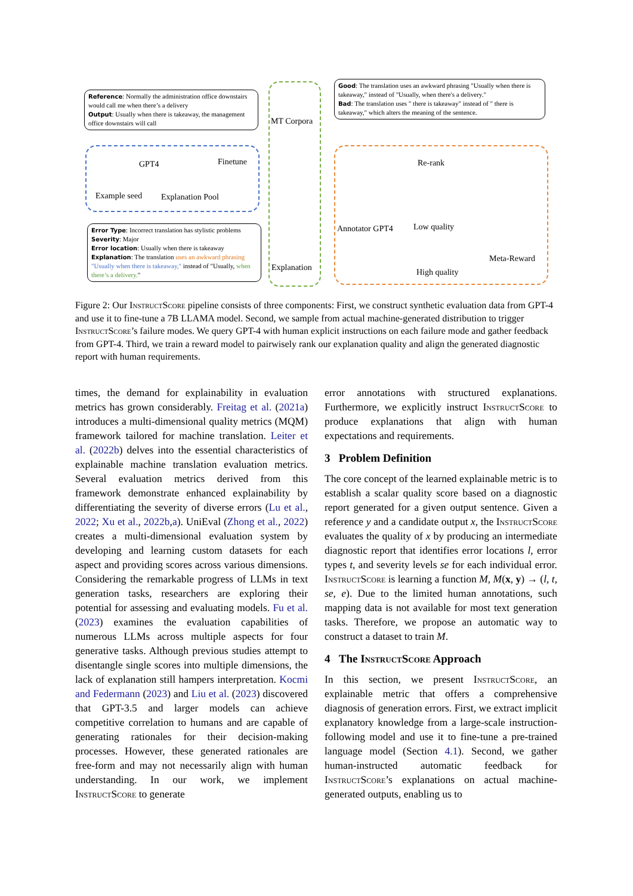Reference: Normally the administration office downstairs would call me when there’s a delivery
Output: Usually when there is takeaway, the management office downstairs will call
GPT4 Finetune
Example seed Explanation Pool
Error Type: Incorrect translation has stylistic problems
Severity: Major
Error location: Usually when there is takeaway
Explanation: The translation uses an awkward phrasing "Usually when there is takeaway," instead of "Usually, when there’s a delivery."
MT Corpora
Explanation
Good: The translation uses an awkward phrasing "Usually when there is takeaway," instead of "Usually, when there's a delivery."
Bad: The translation uses " there is takeaway" instead of " there is takeaway," which alters the meaning of the sentence.
Re-rank
Annotator GPT4 Low quality
Meta-Reward
High quality
Figure 2: Our InstructScore pipeline consists of three components: First, we construct synthetic evaluation data from GPT-4 and use it to fine-tune a 7B LLAMA model. Second, we sample from actual machine-generated distribution to trigger InstructScore’s failure modes. We query GPT-4 with human explicit instructions on each failure mode and gather feedback from GPT-4. Third, we train a reward model to pairwisely rank our explanation quality and align the generated diagnostic report with human requirements.
times, the demand for explainability in evaluation metrics has grown considerably. Freitag et al. (2021a) introduces a multi-dimensional quality metrics (MQM) framework tailored for machine translation. Leiter et al. (2022b) delves into the essential characteristics of explainable machine translation evaluation metrics. Several evaluation metrics derived from this framework demonstrate enhanced explainability by differentiating the severity of diverse errors (Lu et al., 2022; Xu et al., 2022b,a). UniEval (Zhong et al., 2022) creates a multi-dimensional evaluation system by developing and learning custom datasets for each aspect and providing scores across various dimensions. Considering the remarkable progress of LLMs in text generation tasks, researchers are exploring their potential for assessing and evaluating models. Fu et al. (2023) examines the evaluation capabilities of numerous LLMs across multiple aspects for four generative tasks. Although previous studies attempt to disentangle single scores into multiple dimensions, the lack of explanation still hampers interpretation. Kocmi and Federmann (2023) and Liu et al. (2023) discovered that GPT-3.5 and larger models can achieve competitive correlation to humans and are capable of generating rationales for their decision-making processes. However, these generated rationales are free-form and may not necessarily align with human understanding. In our work, we implement InstructScore to generate
error annotations with structured explanations. Furthermore, we explicitly instruct InstructScore to produce explanations that align with human expectations and requirements.
3 Problem Definition
The core concept of the learned explainable metric is to establish a scalar quality score based on a diagnostic report generated for a given output sentence. Given a reference y and a candidate output x, the InstructScore evaluates the quality of x by producing an intermediate diagnostic report that identifies error locations l, error types t, and severity levels se for each individual error. InstructScore is learning a function M, M(x, y) → (l, t, se, e). Due to the limited human annotations, such mapping data is not available for most text generation tasks. Therefore, we propose an automatic way to construct a dataset to train M.
4 The InstructScore Approach
In this section, we present InstructScore, an explainable metric that offers a comprehensive diagnosis of generation errors. First, we extract implicit explanatory knowledge from a large-scale instruction-following model and use it to fine-tune a pre-trained language model (Section 4.1). Second, we gather human-instructed automatic feedback for InstructScore’s explanations on actual machine-generated outputs, enabling us to